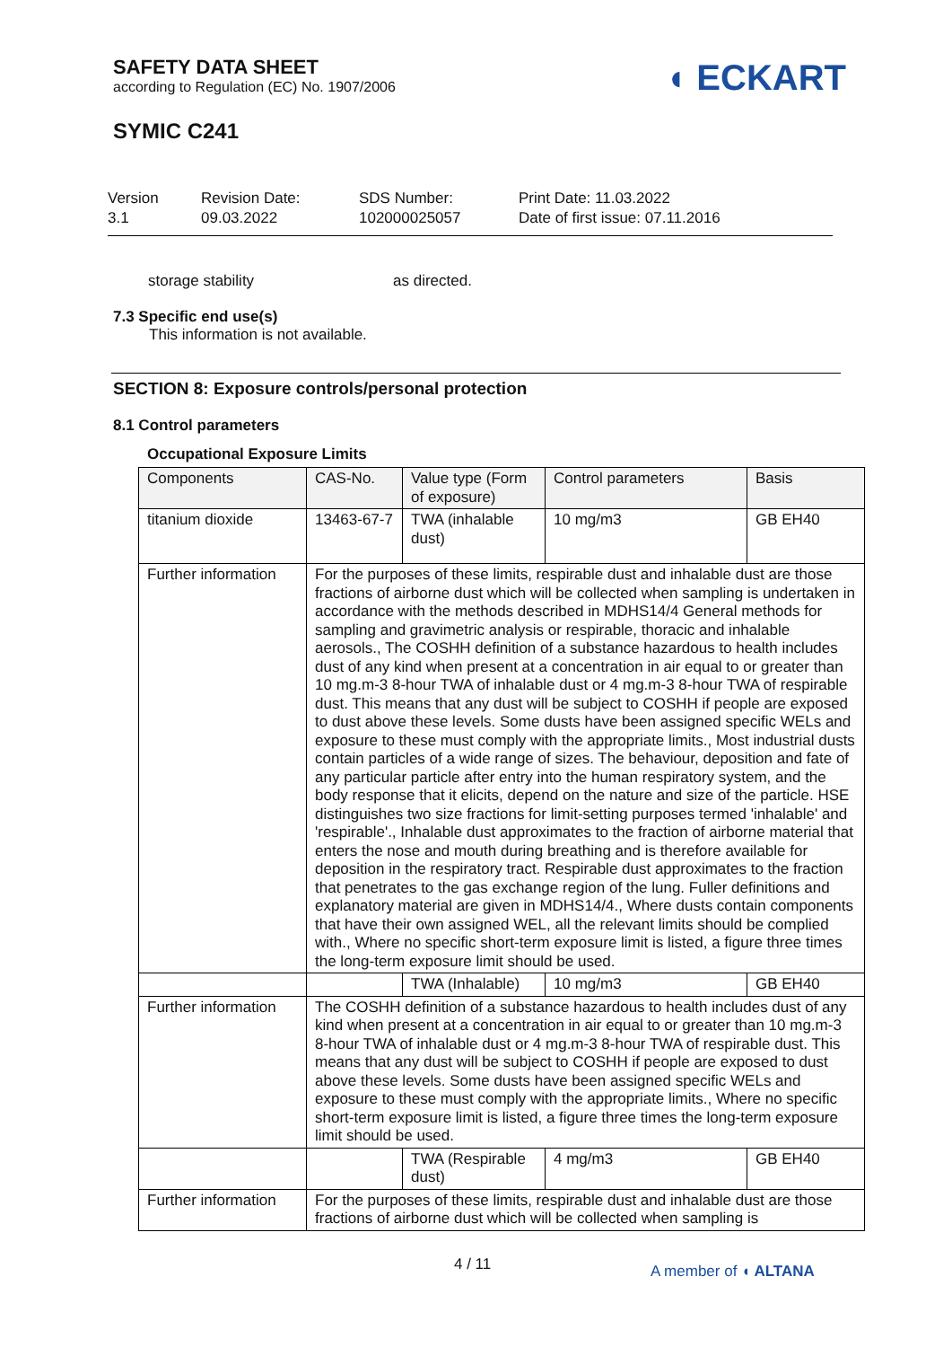SAFETY DATA SHEET
according to Regulation (EC) No. 1907/2006
SYMIC C241
◖ ECKART
Version
3.1
Revision Date:
09.03.2022
SDS Number:
102000025057
Print Date: 11.03.2022
Date of first issue: 07.11.2016
storage stability as directed.
7.3 Specific end use(s)
This information is not available.
SECTION 8: Exposure controls/personal protection
8.1 Control parameters
Occupational Exposure Limits
| Components | CAS-No. | Value type (Form of exposure) | Control parameters | Basis |
| titanium dioxide | 13463-67-7 | TWA (inhalable dust) | 10 mg/m3 | GB EH40 |
| Further information | For the purposes of these limits, respirable dust and inhalable dust are those fractions of airborne dust which will be collected when sampling is undertaken in accordance with the methods described in MDHS14/4 General methods for sampling and gravimetric analysis or respirable, thoracic and inhalable aerosols., The COSHH definition of a substance hazardous to health includes dust of any kind when present at a concentration in air equal to or greater than 10 mg.m-3 8-hour TWA of inhalable dust or 4 mg.m-3 8-hour TWA of respirable dust. This means that any dust will be subject to COSHH if people are exposed to dust above these levels. Some dusts have been assigned specific WELs and exposure to these must comply with the appropriate limits., Most industrial dusts contain particles of a wide range of sizes. The behaviour, deposition and fate of any particular particle after entry into the human respiratory system, and the body response that it elicits, depend on the nature and size of the particle. HSE distinguishes two size fractions for limit-setting purposes termed 'inhalable' and 'respirable'., Inhalable dust approximates to the fraction of airborne material that enters the nose and mouth during breathing and is therefore available for deposition in the respiratory tract. Respirable dust approximates to the fraction that penetrates to the gas exchange region of the lung. Fuller definitions and explanatory material are given in MDHS14/4., Where dusts contain components that have their own assigned WEL, all the relevant limits should be complied with., Where no specific short-term exposure limit is listed, a figure three times the long-term exposure limit should be used. | | | |
| | | TWA (Inhalable) | 10 mg/m3 | GB EH40 |
| Further information | The COSHH definition of a substance hazardous to health includes dust of any kind when present at a concentration in air equal to or greater than 10 mg.m-3 8-hour TWA of inhalable dust or 4 mg.m-3 8-hour TWA of respirable dust. This means that any dust will be subject to COSHH if people are exposed to dust above these levels. Some dusts have been assigned specific WELs and exposure to these must comply with the appropriate limits., Where no specific short-term exposure limit is listed, a figure three times the long-term exposure limit should be used. | | | |
| | | TWA (Respirable dust) | 4 mg/m3 | GB EH40 |
| Further information | For the purposes of these limits, respirable dust and inhalable dust are those fractions of airborne dust which will be collected when sampling is | | | |
4 / 11 A member of ◖ ALTANA